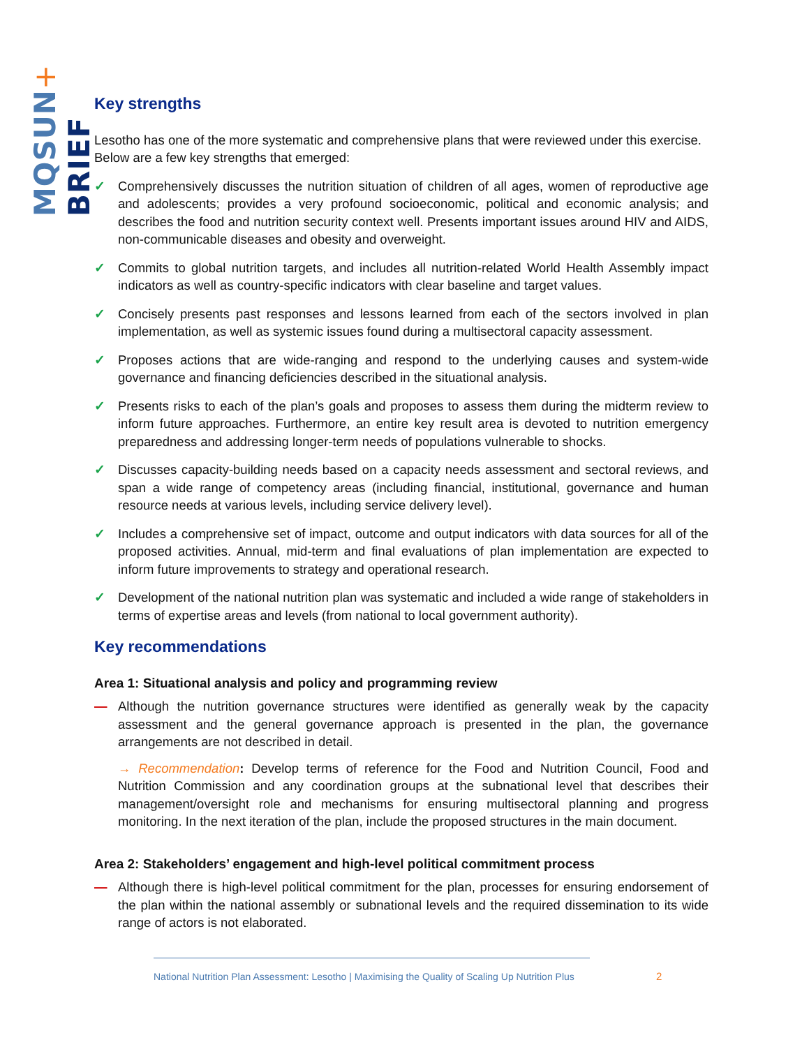MQSUN+ BRIEF
Key strengths
Lesotho has one of the more systematic and comprehensive plans that were reviewed under this exercise. Below are a few key strengths that emerged:
✓ Comprehensively discusses the nutrition situation of children of all ages, women of reproductive age and adolescents; provides a very profound socioeconomic, political and economic analysis; and describes the food and nutrition security context well. Presents important issues around HIV and AIDS, non-communicable diseases and obesity and overweight.
✓ Commits to global nutrition targets, and includes all nutrition-related World Health Assembly impact indicators as well as country-specific indicators with clear baseline and target values.
✓ Concisely presents past responses and lessons learned from each of the sectors involved in plan implementation, as well as systemic issues found during a multisectoral capacity assessment.
✓ Proposes actions that are wide-ranging and respond to the underlying causes and system-wide governance and financing deficiencies described in the situational analysis.
✓ Presents risks to each of the plan’s goals and proposes to assess them during the midterm review to inform future approaches. Furthermore, an entire key result area is devoted to nutrition emergency preparedness and addressing longer-term needs of populations vulnerable to shocks.
✓ Discusses capacity-building needs based on a capacity needs assessment and sectoral reviews, and span a wide range of competency areas (including financial, institutional, governance and human resource needs at various levels, including service delivery level).
✓ Includes a comprehensive set of impact, outcome and output indicators with data sources for all of the proposed activities. Annual, mid-term and final evaluations of plan implementation are expected to inform future improvements to strategy and operational research.
✓ Development of the national nutrition plan was systematic and included a wide range of stakeholders in terms of expertise areas and levels (from national to local government authority).
Key recommendations
Area 1: Situational analysis and policy and programming review
— Although the nutrition governance structures were identified as generally weak by the capacity assessment and the general governance approach is presented in the plan, the governance arrangements are not described in detail.
→ Recommendation: Develop terms of reference for the Food and Nutrition Council, Food and Nutrition Commission and any coordination groups at the subnational level that describes their management/oversight role and mechanisms for ensuring multisectoral planning and progress monitoring. In the next iteration of the plan, include the proposed structures in the main document.
Area 2: Stakeholders’ engagement and high-level political commitment process
— Although there is high-level political commitment for the plan, processes for ensuring endorsement of the plan within the national assembly or subnational levels and the required dissemination to its wide range of actors is not elaborated.
National Nutrition Plan Assessment: Lesotho | Maximising the Quality of Scaling Up Nutrition Plus
2